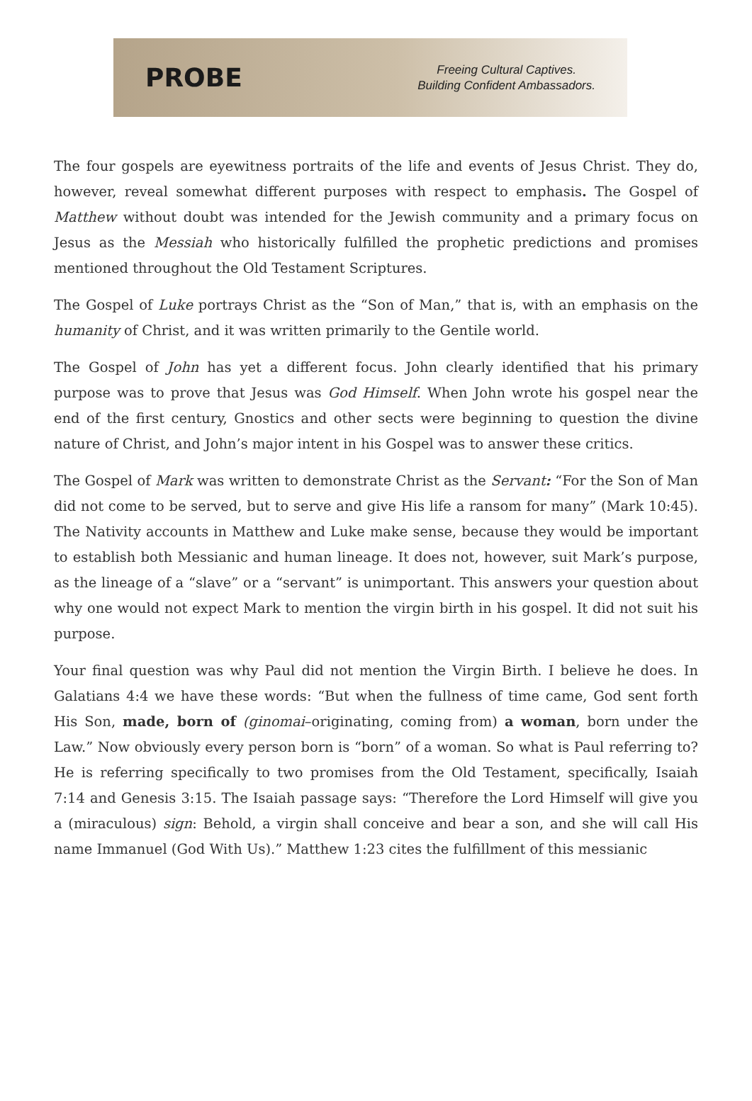PROBE
Freeing Cultural Captives.
Building Confident Ambassadors.
The four gospels are eyewitness portraits of the life and events of Jesus Christ. They do, however, reveal somewhat different purposes with respect to emphasis. The Gospel of Matthew without doubt was intended for the Jewish community and a primary focus on Jesus as the Messiah who historically fulfilled the prophetic predictions and promises mentioned throughout the Old Testament Scriptures.
The Gospel of Luke portrays Christ as the “Son of Man,” that is, with an emphasis on the humanity of Christ, and it was written primarily to the Gentile world.
The Gospel of John has yet a different focus. John clearly identified that his primary purpose was to prove that Jesus was God Himself. When John wrote his gospel near the end of the first century, Gnostics and other sects were beginning to question the divine nature of Christ, and John’s major intent in his Gospel was to answer these critics.
The Gospel of Mark was written to demonstrate Christ as the Servant: “For the Son of Man did not come to be served, but to serve and give His life a ransom for many” (Mark 10:45). The Nativity accounts in Matthew and Luke make sense, because they would be important to establish both Messianic and human lineage. It does not, however, suit Mark’s purpose, as the lineage of a “slave” or a “servant” is unimportant. This answers your question about why one would not expect Mark to mention the virgin birth in his gospel. It did not suit his purpose.
Your final question was why Paul did not mention the Virgin Birth. I believe he does. In Galatians 4:4 we have these words: “But when the fullness of time came, God sent forth His Son, made, born of (ginomai–originating, coming from) a woman, born under the Law.” Now obviously every person born is “born” of a woman. So what is Paul referring to? He is referring specifically to two promises from the Old Testament, specifically, Isaiah 7:14 and Genesis 3:15. The Isaiah passage says: “Therefore the Lord Himself will give you a (miraculous) sign: Behold, a virgin shall conceive and bear a son, and she will call His name Immanuel (God With Us).” Matthew 1:23 cites the fulfillment of this messianic